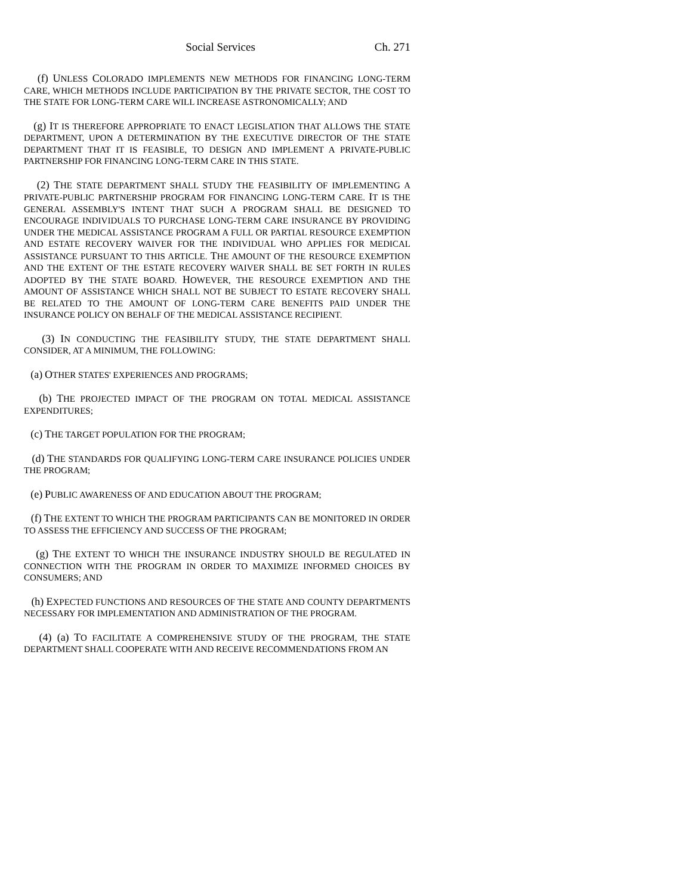Social Services Ch. 271
(f) UNLESS COLORADO IMPLEMENTS NEW METHODS FOR FINANCING LONG-TERM CARE, WHICH METHODS INCLUDE PARTICIPATION BY THE PRIVATE SECTOR, THE COST TO THE STATE FOR LONG-TERM CARE WILL INCREASE ASTRONOMICALLY; AND
(g) IT IS THEREFORE APPROPRIATE TO ENACT LEGISLATION THAT ALLOWS THE STATE DEPARTMENT, UPON A DETERMINATION BY THE EXECUTIVE DIRECTOR OF THE STATE DEPARTMENT THAT IT IS FEASIBLE, TO DESIGN AND IMPLEMENT A PRIVATE-PUBLIC PARTNERSHIP FOR FINANCING LONG-TERM CARE IN THIS STATE.
(2) THE STATE DEPARTMENT SHALL STUDY THE FEASIBILITY OF IMPLEMENTING A PRIVATE-PUBLIC PARTNERSHIP PROGRAM FOR FINANCING LONG-TERM CARE. IT IS THE GENERAL ASSEMBLY'S INTENT THAT SUCH A PROGRAM SHALL BE DESIGNED TO ENCOURAGE INDIVIDUALS TO PURCHASE LONG-TERM CARE INSURANCE BY PROVIDING UNDER THE MEDICAL ASSISTANCE PROGRAM A FULL OR PARTIAL RESOURCE EXEMPTION AND ESTATE RECOVERY WAIVER FOR THE INDIVIDUAL WHO APPLIES FOR MEDICAL ASSISTANCE PURSUANT TO THIS ARTICLE. THE AMOUNT OF THE RESOURCE EXEMPTION AND THE EXTENT OF THE ESTATE RECOVERY WAIVER SHALL BE SET FORTH IN RULES ADOPTED BY THE STATE BOARD. HOWEVER, THE RESOURCE EXEMPTION AND THE AMOUNT OF ASSISTANCE WHICH SHALL NOT BE SUBJECT TO ESTATE RECOVERY SHALL BE RELATED TO THE AMOUNT OF LONG-TERM CARE BENEFITS PAID UNDER THE INSURANCE POLICY ON BEHALF OF THE MEDICAL ASSISTANCE RECIPIENT.
(3) IN CONDUCTING THE FEASIBILITY STUDY, THE STATE DEPARTMENT SHALL CONSIDER, AT A MINIMUM, THE FOLLOWING:
(a) OTHER STATES' EXPERIENCES AND PROGRAMS;
(b) THE PROJECTED IMPACT OF THE PROGRAM ON TOTAL MEDICAL ASSISTANCE EXPENDITURES;
(c) THE TARGET POPULATION FOR THE PROGRAM;
(d) THE STANDARDS FOR QUALIFYING LONG-TERM CARE INSURANCE POLICIES UNDER THE PROGRAM;
(e) PUBLIC AWARENESS OF AND EDUCATION ABOUT THE PROGRAM;
(f) THE EXTENT TO WHICH THE PROGRAM PARTICIPANTS CAN BE MONITORED IN ORDER TO ASSESS THE EFFICIENCY AND SUCCESS OF THE PROGRAM;
(g) THE EXTENT TO WHICH THE INSURANCE INDUSTRY SHOULD BE REGULATED IN CONNECTION WITH THE PROGRAM IN ORDER TO MAXIMIZE INFORMED CHOICES BY CONSUMERS; AND
(h) EXPECTED FUNCTIONS AND RESOURCES OF THE STATE AND COUNTY DEPARTMENTS NECESSARY FOR IMPLEMENTATION AND ADMINISTRATION OF THE PROGRAM.
(4) (a) TO FACILITATE A COMPREHENSIVE STUDY OF THE PROGRAM, THE STATE DEPARTMENT SHALL COOPERATE WITH AND RECEIVE RECOMMENDATIONS FROM AN